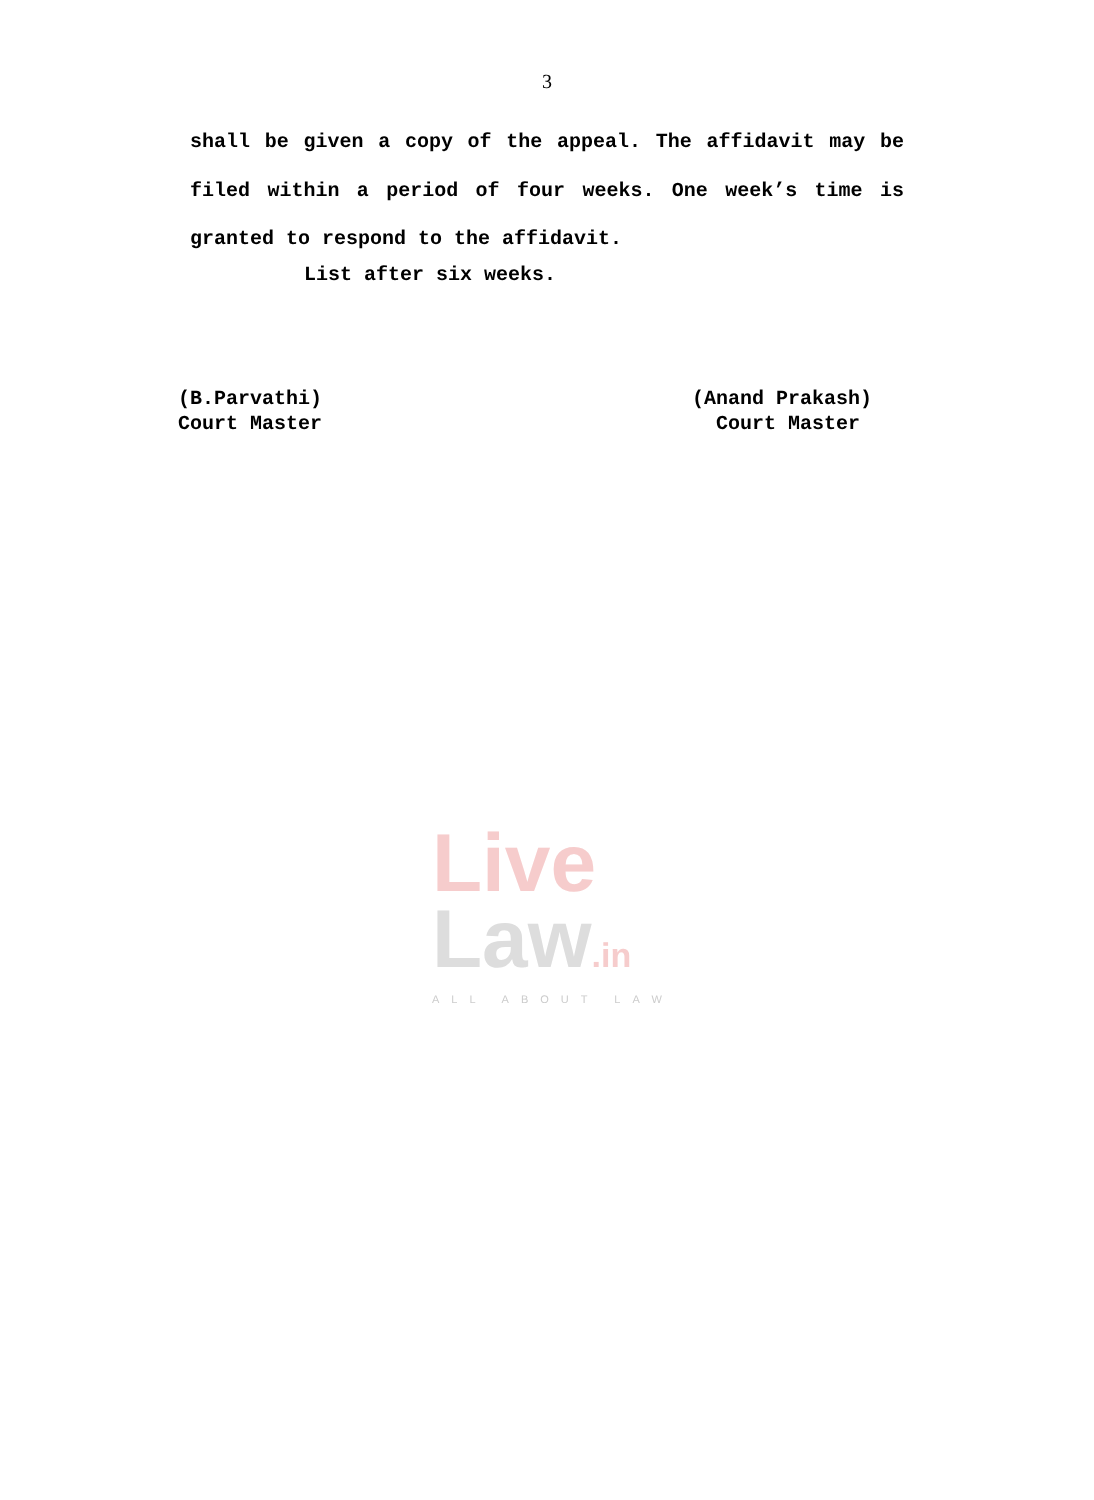3
shall be given a copy of the appeal. The affidavit may be filed within a period of four weeks. One week’s time is granted to respond to the affidavit.
List after six weeks.
(B.Parvathi)
Court Master
(Anand Prakash)
Court Master
Live
Law.in
ALL ABOUT LAW